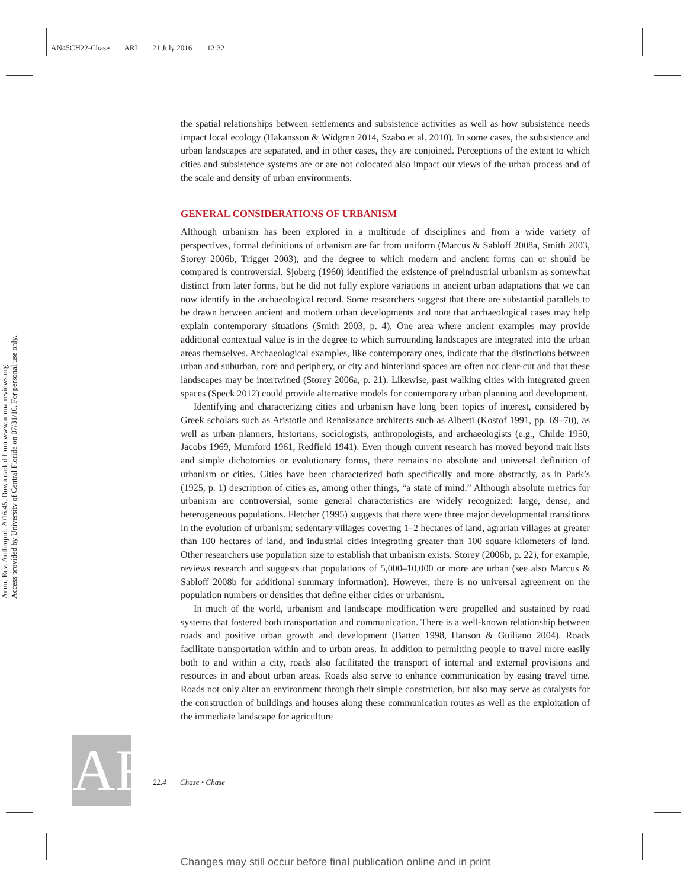AN45CH22-Chase ARI 21 July 2016 12:32
Annu. Rev. Anthropol. 2016.45. Downloaded from www.annualreviews.org
Access provided by University of Central Florida on 07/31/16. For personal use only.
the spatial relationships between settlements and subsistence activities as well as how subsistence needs impact local ecology (Hakansson & Widgren 2014, Szabo et al. 2010). In some cases, the subsistence and urban landscapes are separated, and in other cases, they are conjoined. Perceptions of the extent to which cities and subsistence systems are or are not colocated also impact our views of the urban process and of the scale and density of urban environments.
GENERAL CONSIDERATIONS OF URBANISM
Although urbanism has been explored in a multitude of disciplines and from a wide variety of perspectives, formal definitions of urbanism are far from uniform (Marcus & Sabloff 2008a, Smith 2003, Storey 2006b, Trigger 2003), and the degree to which modern and ancient forms can or should be compared is controversial. Sjoberg (1960) identified the existence of preindustrial urbanism as somewhat distinct from later forms, but he did not fully explore variations in ancient urban adaptations that we can now identify in the archaeological record. Some researchers suggest that there are substantial parallels to be drawn between ancient and modern urban developments and note that archaeological cases may help explain contemporary situations (Smith 2003, p. 4). One area where ancient examples may provide additional contextual value is in the degree to which surrounding landscapes are integrated into the urban areas themselves. Archaeological examples, like contemporary ones, indicate that the distinctions between urban and suburban, core and periphery, or city and hinterland spaces are often not clear-cut and that these landscapes may be intertwined (Storey 2006a, p. 21). Likewise, past walking cities with integrated green spaces (Speck 2012) could provide alternative models for contemporary urban planning and development.
Identifying and characterizing cities and urbanism have long been topics of interest, considered by Greek scholars such as Aristotle and Renaissance architects such as Alberti (Kostof 1991, pp. 69–70), as well as urban planners, historians, sociologists, anthropologists, and archaeologists (e.g., Childe 1950, Jacobs 1969, Mumford 1961, Redfield 1941). Even though current research has moved beyond trait lists and simple dichotomies or evolutionary forms, there remains no absolute and universal definition of urbanism or cities. Cities have been characterized both specifically and more abstractly, as in Park’s (1925, p. 1) description of cities as, among other things, “a state of mind.” Although absolute metrics for urbanism are controversial, some general characteristics are widely recognized: large, dense, and heterogeneous populations. Fletcher (1995) suggests that there were three major developmental transitions in the evolution of urbanism: sedentary villages covering 1–2 hectares of land, agrarian villages at greater than 100 hectares of land, and industrial cities integrating greater than 100 square kilometers of land. Other researchers use population size to establish that urbanism exists. Storey (2006b, p. 22), for example, reviews research and suggests that populations of 5,000–10,000 or more are urban (see also Marcus & Sabloff 2008b for additional summary information). However, there is no universal agreement on the population numbers or densities that define either cities or urbanism.
In much of the world, urbanism and landscape modification were propelled and sustained by road systems that fostered both transportation and communication. There is a well-known relationship between roads and positive urban growth and development (Batten 1998, Hanson & Guiliano 2004). Roads facilitate transportation within and to urban areas. In addition to permitting people to travel more easily both to and within a city, roads also facilitated the transport of internal and external provisions and resources in and about urban areas. Roads also serve to enhance communication by easing travel time. Roads not only alter an environment through their simple construction, but also may serve as catalysts for the construction of buildings and houses along these communication routes as well as the exploitation of the immediate landscape for agriculture
AR
22.4 Chase • Chase
Changes may still occur before final publication online and in print